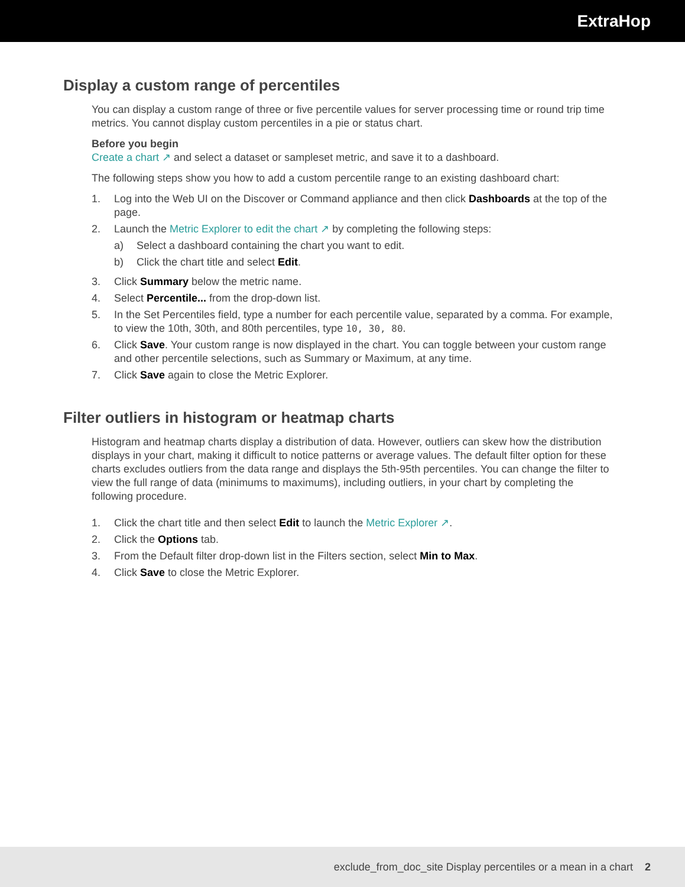ExtraHop
Display a custom range of percentiles
You can display a custom range of three or five percentile values for server processing time or round trip time metrics. You cannot display custom percentiles in a pie or status chart.
Before you begin
Create a chart ↗ and select a dataset or sampleset metric, and save it to a dashboard.
The following steps show you how to add a custom percentile range to an existing dashboard chart:
1. Log into the Web UI on the Discover or Command appliance and then click Dashboards at the top of the page.
2. Launch the Metric Explorer to edit the chart ↗ by completing the following steps:
a) Select a dashboard containing the chart you want to edit.
b) Click the chart title and select Edit.
3. Click Summary below the metric name.
4. Select Percentile... from the drop-down list.
5. In the Set Percentiles field, type a number for each percentile value, separated by a comma. For example, to view the 10th, 30th, and 80th percentiles, type 10, 30, 80.
6. Click Save. Your custom range is now displayed in the chart. You can toggle between your custom range and other percentile selections, such as Summary or Maximum, at any time.
7. Click Save again to close the Metric Explorer.
Filter outliers in histogram or heatmap charts
Histogram and heatmap charts display a distribution of data. However, outliers can skew how the distribution displays in your chart, making it difficult to notice patterns or average values. The default filter option for these charts excludes outliers from the data range and displays the 5th-95th percentiles. You can change the filter to view the full range of data (minimums to maximums), including outliers, in your chart by completing the following procedure.
1. Click the chart title and then select Edit to launch the Metric Explorer ↗.
2. Click the Options tab.
3. From the Default filter drop-down list in the Filters section, select Min to Max.
4. Click Save to close the Metric Explorer.
exclude_from_doc_site Display percentiles or a mean in a chart 2